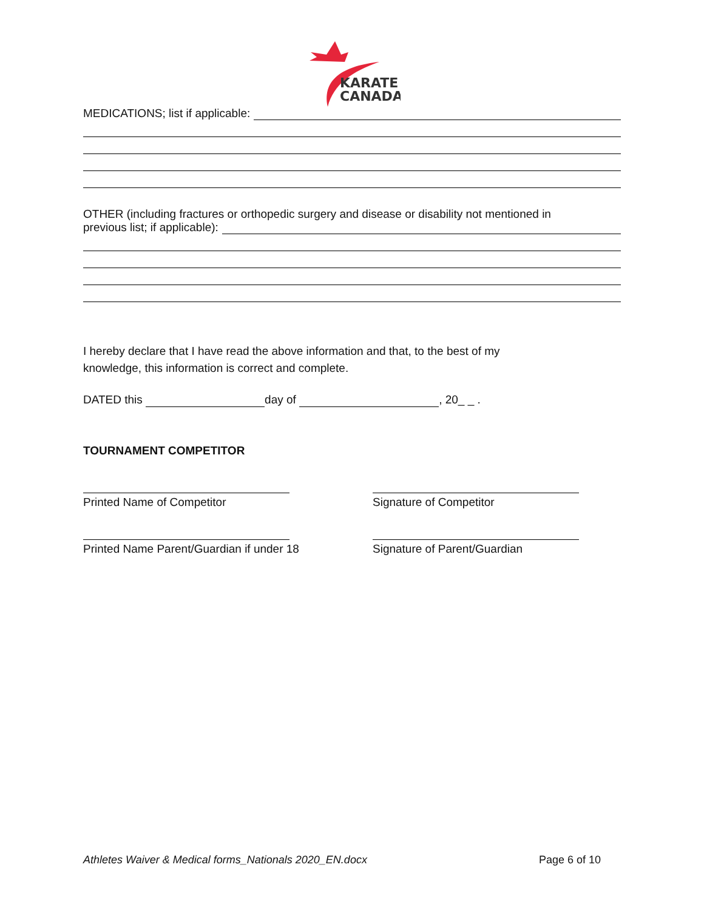KARATE
CANADA
MEDICATIONS; list if applicable:
OTHER (including fractures or orthopedic surgery and disease or disability not mentioned in
previous list; if applicable):
I hereby declare that I have read the above information and that, to the best of my
knowledge, this information is correct and complete.
DATED this day of , 20_ _ .
TOURNAMENT COMPETITOR
Printed Name of Competitor
Printed Name Parent/Guardian if under 18
Signature of Competitor
Signature of Parent/Guardian
Athletes Waiver & Medical forms_Nationals 2020_EN.docx Page 6 of 10